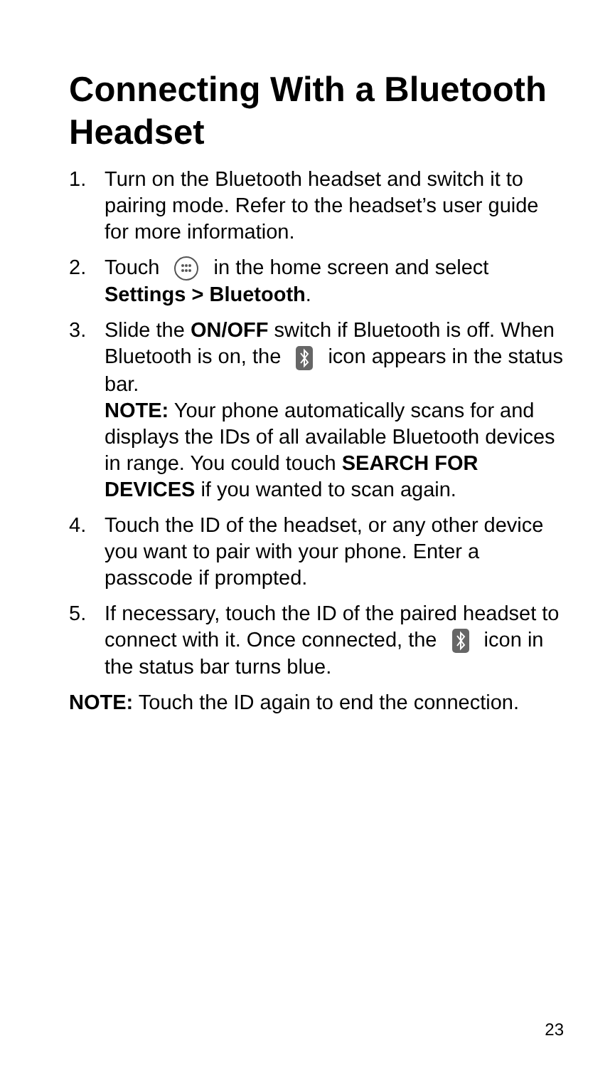Connecting With a Bluetooth Headset
1. Turn on the Bluetooth headset and switch it to pairing mode. Refer to the headset’s user guide for more information.
2. Touch in the home screen and select Settings > Bluetooth.
3. Slide the ON/OFF switch if Bluetooth is off. When Bluetooth is on, the icon appears in the status bar.
NOTE: Your phone automatically scans for and displays the IDs of all available Bluetooth devices in range. You could touch SEARCH FOR DEVICES if you wanted to scan again.
4. Touch the ID of the headset, or any other device you want to pair with your phone. Enter a passcode if prompted.
5. If necessary, touch the ID of the paired headset to connect with it. Once connected, the icon in the status bar turns blue.
NOTE: Touch the ID again to end the connection.
23